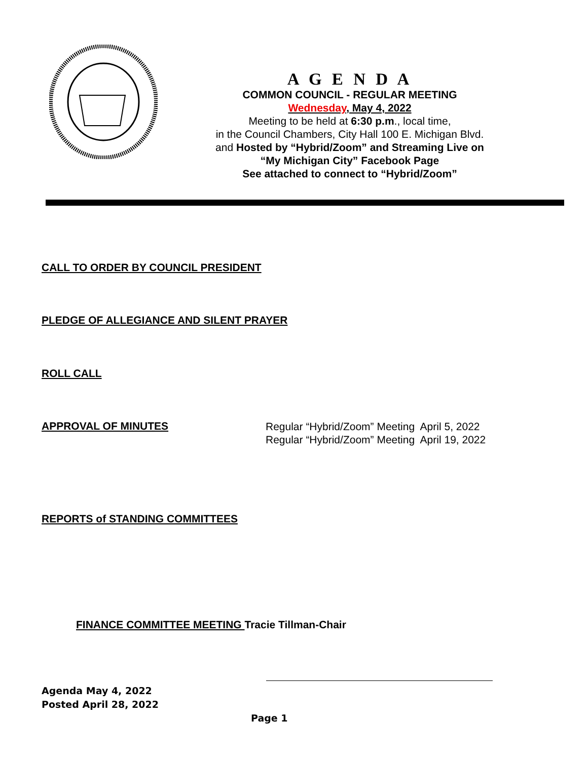A G E N D A
COMMON COUNCIL - REGULAR MEETING
Wednesday, May 4, 2022
Meeting to be held at 6:30 p.m., local time,
in the Council Chambers, City Hall 100 E. Michigan Blvd.
and Hosted by “Hybrid/Zoom” and Streaming Live on
“My Michigan City” Facebook Page
See attached to connect to “Hybrid/Zoom”
CALL TO ORDER BY COUNCIL PRESIDENT
PLEDGE OF ALLEGIANCE AND SILENT PRAYER
ROLL CALL
APPROVAL OF MINUTES
Regular “Hybrid/Zoom” Meeting April 5, 2022
Regular “Hybrid/Zoom” Meeting April 19, 2022
REPORTS of STANDING COMMITTEES
FINANCE COMMITTEE MEETING Tracie Tillman-Chair
Agenda May 4, 2022
Posted April 28, 2022
Page 1